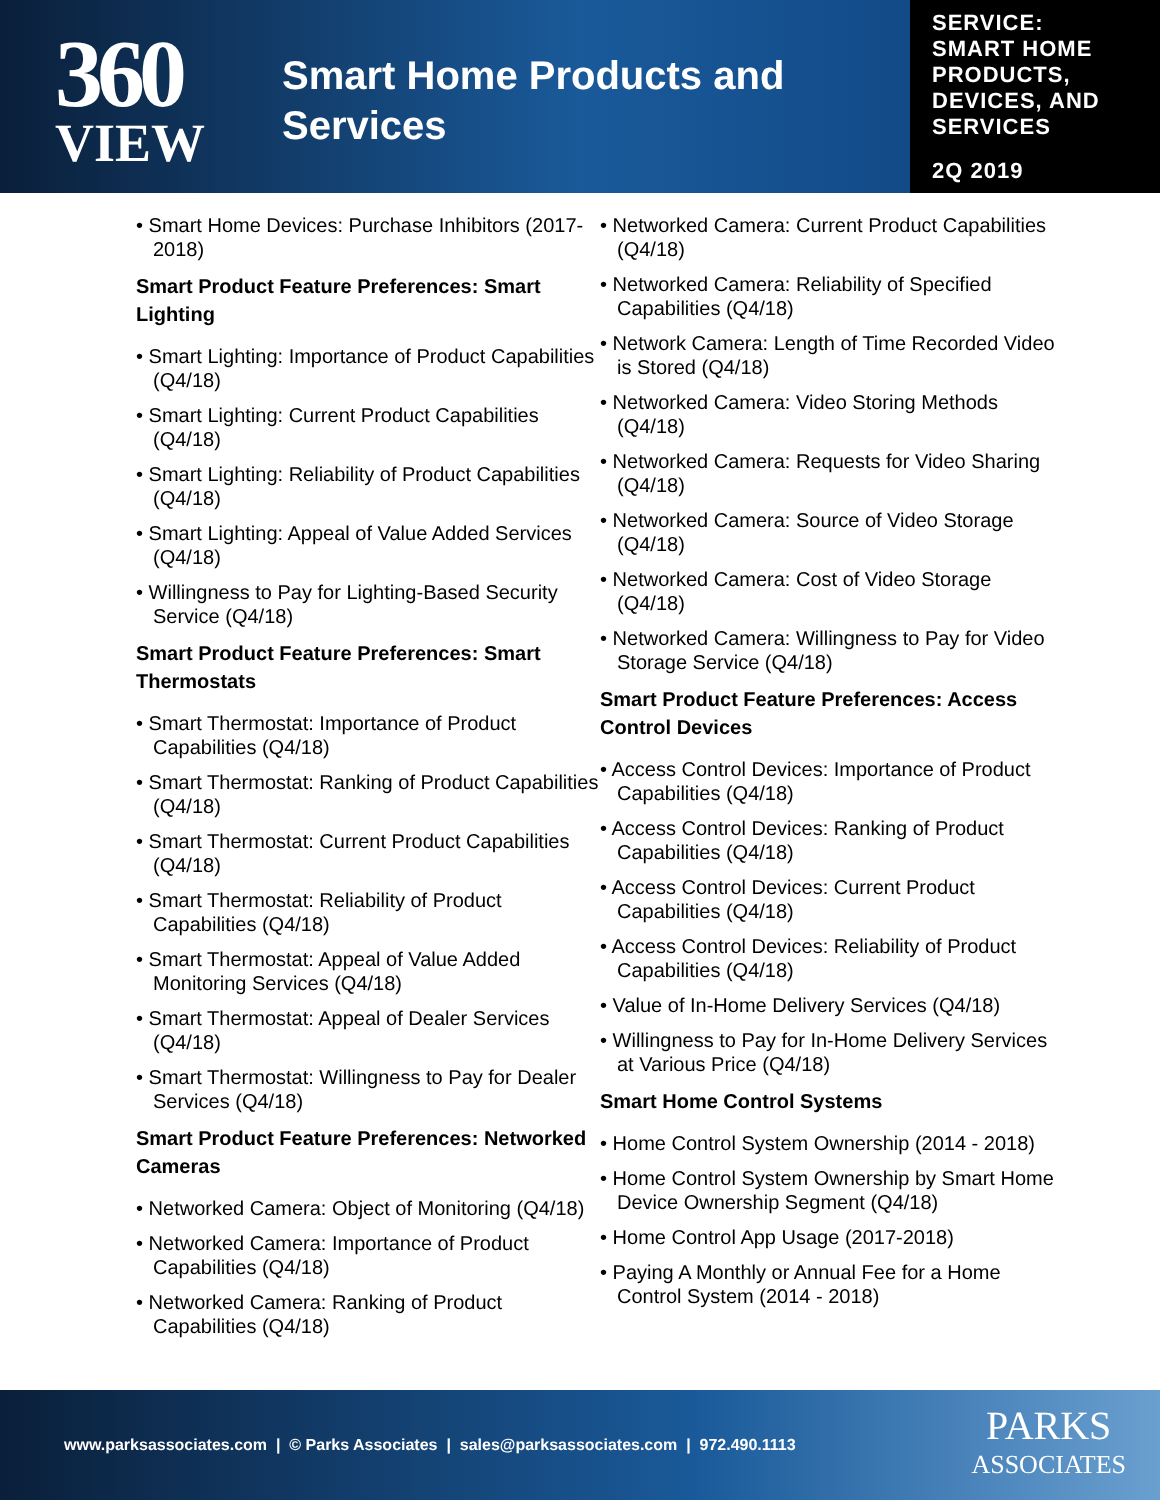360
VIEW
Smart Home Products and
Services
SERVICE:
SMART HOME PRODUCTS, DEVICES, AND SERVICES
2Q 2019
• Smart Home Devices: Purchase Inhibitors (2017-2018)
Smart Product Feature Preferences: Smart Lighting
• Smart Lighting: Importance of Product Capabilities (Q4/18)
• Smart Lighting: Current Product Capabilities (Q4/18)
• Smart Lighting: Reliability of Product Capabilities (Q4/18)
• Smart Lighting: Appeal of Value Added Services (Q4/18)
• Willingness to Pay for Lighting-Based Security Service (Q4/18)
Smart Product Feature Preferences: Smart Thermostats
• Smart Thermostat: Importance of Product Capabilities (Q4/18)
• Smart Thermostat: Ranking of Product Capabilities (Q4/18)
• Smart Thermostat: Current Product Capabilities (Q4/18)
• Smart Thermostat: Reliability of Product Capabilities (Q4/18)
• Smart Thermostat: Appeal of Value Added Monitoring Services (Q4/18)
• Smart Thermostat: Appeal of Dealer Services (Q4/18)
• Smart Thermostat: Willingness to Pay for Dealer Services (Q4/18)
Smart Product Feature Preferences: Networked Cameras
• Networked Camera: Object of Monitoring (Q4/18)
• Networked Camera: Importance of Product Capabilities (Q4/18)
• Networked Camera: Ranking of Product Capabilities (Q4/18)
• Networked Camera: Current Product Capabilities (Q4/18)
• Networked Camera: Reliability of Specified Capabilities (Q4/18)
• Network Camera: Length of Time Recorded Video is Stored (Q4/18)
• Networked Camera: Video Storing Methods (Q4/18)
• Networked Camera: Requests for Video Sharing (Q4/18)
• Networked Camera: Source of Video Storage (Q4/18)
• Networked Camera: Cost of Video Storage (Q4/18)
• Networked Camera: Willingness to Pay for Video Storage Service (Q4/18)
Smart Product Feature Preferences: Access Control Devices
• Access Control Devices: Importance of Product Capabilities (Q4/18)
• Access Control Devices: Ranking of Product Capabilities (Q4/18)
• Access Control Devices: Current Product Capabilities (Q4/18)
• Access Control Devices: Reliability of Product Capabilities (Q4/18)
• Value of In-Home Delivery Services (Q4/18)
• Willingness to Pay for In-Home Delivery Services at Various Price (Q4/18)
Smart Home Control Systems
• Home Control System Ownership (2014 - 2018)
• Home Control System Ownership by Smart Home Device Ownership Segment (Q4/18)
• Home Control App Usage (2017-2018)
• Paying A Monthly or Annual Fee for a Home Control System (2014 - 2018)
www.parksassociates.com | © Parks Associates | sales@parksassociates.com | 972.490.1113
PARKS
ASSOCIATES